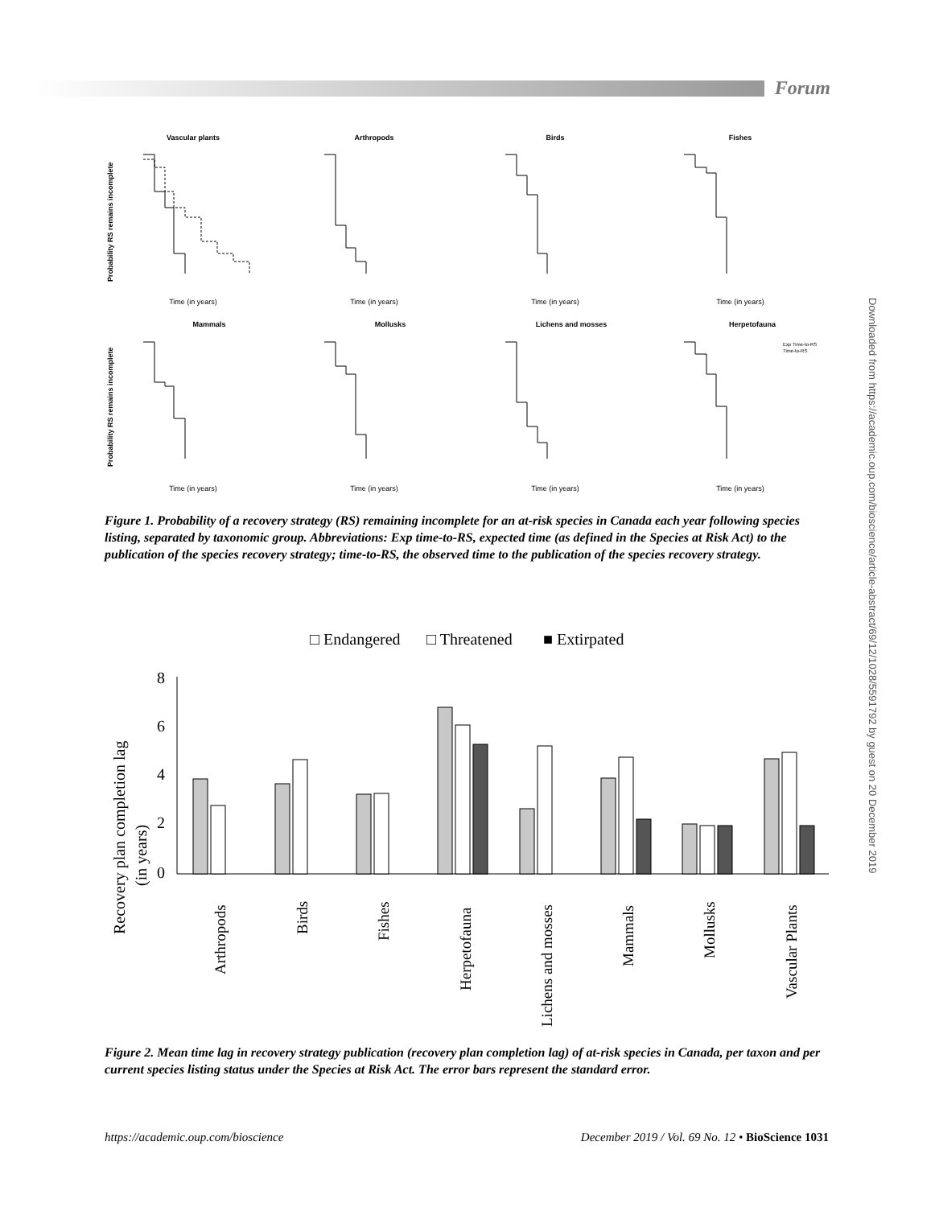Forum
Downloaded from https://academic.oup.com/bioscience/article-abstract/69/12/1028/5591792 by guest on 20 December 2019
Vascular plants
Arthropods
Birds
Fishes
Mammals
Mollusks
Lichens and mosses
Herpetofauna
Probability RS remains incomplete
Probability RS remains incomplete
Time (in years)
Time (in years)
Time (in years)
Time (in years)
Time (in years)
Time (in years)
Time (in years)
Time (in years)
Exp Time-to-RS
Time-to-RS
Figure 1. Probability of a recovery strategy (RS) remaining incomplete for an at-risk species in Canada each year following species listing, separated by taxonomic group. Abbreviations: Exp time-to-RS, expected time (as defined in the Species at Risk Act) to the publication of the species recovery strategy; time-to-RS, the observed time to the publication of the species recovery strategy.
□ Endangered
□ Threatened
■ Extirpated
8
6
4
2
0
Recovery plan completion lag
(in years)
Arthropods
Birds
Fishes
Herpetofauna
Lichens and mosses
Mammals
Mollusks
Vascular Plants
Figure 2. Mean time lag in recovery strategy publication (recovery plan completion lag) of at-risk species in Canada, per taxon and per current species listing status under the Species at Risk Act. The error bars represent the standard error.
https://academic.oup.com/bioscience December 2019 / Vol. 69 No. 12 • BioScience 1031